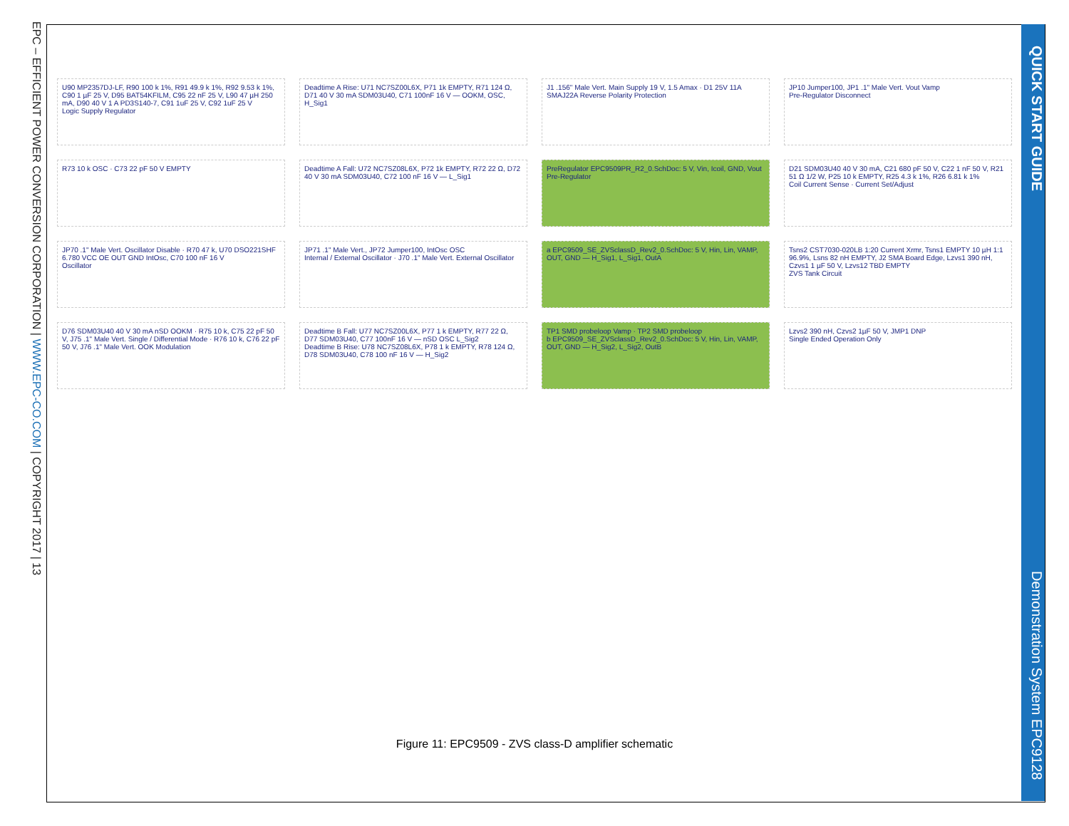EPC – EFFICIENT POWER CONVERSION CORPORATION | WWW.EPC-CO.COM | COPYRIGHT 2017 | 13
QUICK START GUIDE Demonstration System EPC9128
U90 MP2357DJ-LF, R90 100 k 1%, R91 49.9 k 1%, R92 9.53 k 1%, C90 1 µF 25 V, D95 BAT54KFILM, C95 22 nF 25 V, L90 47 µH 250 mA, D90 40 V 1 A PD3S140-7, C91 1uF 25 V, C92 1uF 25 V
Logic Supply Regulator
Deadtime A Rise: U71 NC7SZ00L6X, P71 1k EMPTY, R71 124 Ω, D71 40 V 30 mA SDM03U40, C71 100nF 16 V — OOKM, OSC, H_Sig1
J1 .156" Male Vert. Main Supply 19 V, 1.5 Amax · D1 25V 11A SMAJ22A Reverse Polarity Protection
JP10 Jumper100, JP1 .1" Male Vert. Vout Vamp
Pre-Regulator Disconnect
R73 10 k OSC · C73 22 pF 50 V EMPTY
Deadtime A Fall: U72 NC7SZ08L6X, P72 1k EMPTY, R72 22 Ω, D72 40 V 30 mA SDM03U40, C72 100 nF 16 V — L_Sig1
PreRegulator EPC9509PR_R2_0.SchDoc: 5 V, Vin, Icoil, GND, Vout
Pre-Regulator
D21 SDM03U40 40 V 30 mA, C21 680 pF 50 V, C22 1 nF 50 V, R21 51 Ω 1/2 W, P25 10 k EMPTY, R25 4.3 k 1%, R26 6.81 k 1%
Coil Current Sense · Current Set/Adjust
JP70 .1" Male Vert. Oscillator Disable · R70 47 k, U70 DSO221SHF 6.780 VCC OE OUT GND IntOsc, C70 100 nF 16 V
Oscillator
JP71 .1" Male Vert., JP72 Jumper100, IntOsc OSC
Internal / External Oscillator · J70 .1" Male Vert. External Oscillator
a EPC9509_SE_ZVSclassD_Rev2_0.SchDoc: 5 V, Hin, Lin, VAMP, OUT, GND — H_Sig1, L_Sig1, OutA
Tsns2 CST7030-020LB 1:20 Current Xrmr, Tsns1 EMPTY 10 µH 1:1 96.9%, Lsns 82 nH EMPTY, J2 SMA Board Edge, Lzvs1 390 nH, Czvs1 1 µF 50 V, Lzvs12 TBD EMPTY
ZVS Tank Circuit
D76 SDM03U40 40 V 30 mA nSD OOKM · R75 10 k, C75 22 pF 50 V, J75 .1" Male Vert. Single / Differential Mode · R76 10 k, C76 22 pF 50 V, J76 .1" Male Vert. OOK Modulation
Deadtime B Fall: U77 NC7SZ00L6X, P77 1 k EMPTY, R77 22 Ω, D77 SDM03U40, C77 100nF 16 V — nSD OSC L_Sig2
Deadtime B Rise: U78 NC7SZ08L6X, P78 1 k EMPTY, R78 124 Ω, D78 SDM03U40, C78 100 nF 16 V — H_Sig2
TP1 SMD probeloop Vamp · TP2 SMD probeloop
b EPC9509_SE_ZVSclassD_Rev2_0.SchDoc: 5 V, Hin, Lin, VAMP, OUT, GND — H_Sig2, L_Sig2, OutB
Lzvs2 390 nH, Czvs2 1µF 50 V, JMP1 DNP
Single Ended Operation Only
Figure 11: EPC9509 - ZVS class-D amplifier schematic